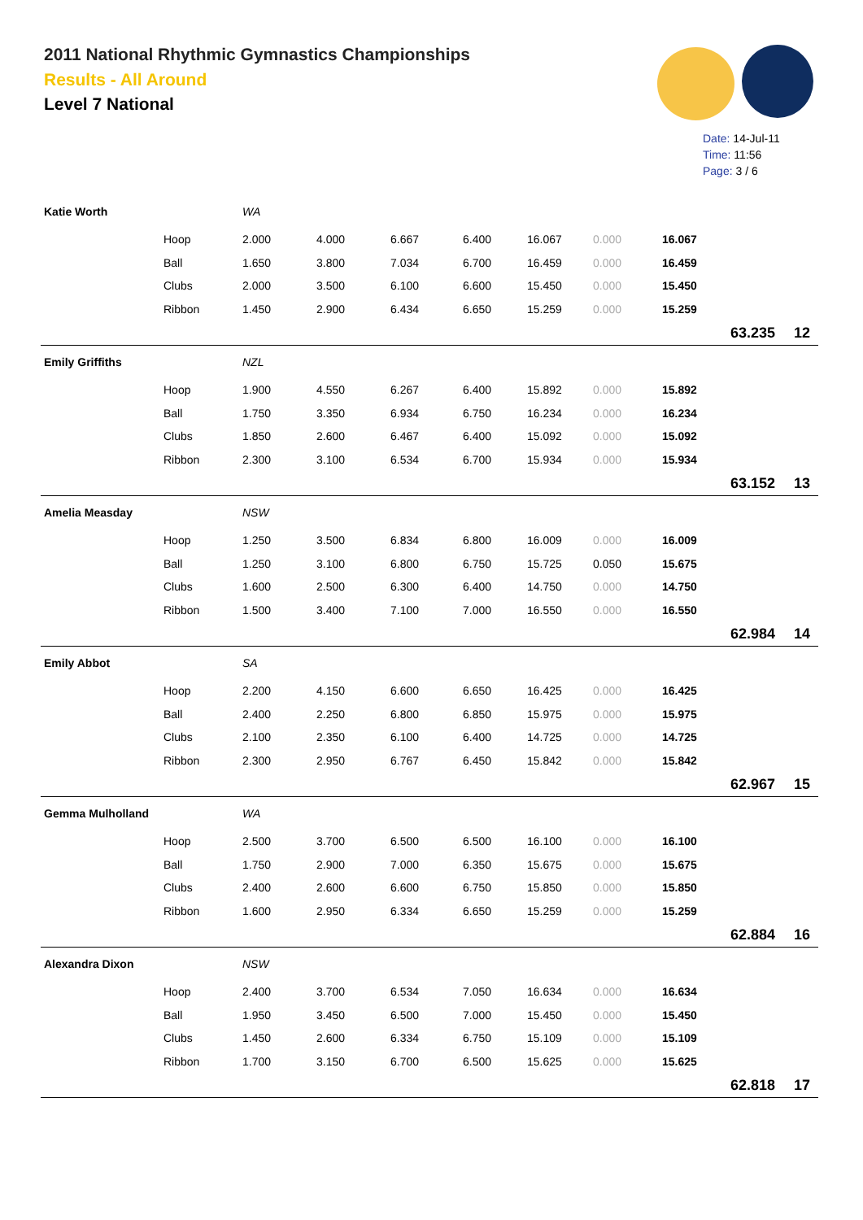2011 National Rhythmic Gymnastics Championships
Results - All Around
Level 7 National
Date: 14-Jul-11
Time: 11:56
Page: 3 / 6
| Katie Worth | | WA | | | | | | | | |
| | Hoop | 2.000 | 4.000 | 6.667 | 6.400 | 16.067 | 0.000 | 16.067 | | |
| | Ball | 1.650 | 3.800 | 7.034 | 6.700 | 16.459 | 0.000 | 16.459 | | |
| | Clubs | 2.000 | 3.500 | 6.100 | 6.600 | 15.450 | 0.000 | 15.450 | | |
| | Ribbon | 1.450 | 2.900 | 6.434 | 6.650 | 15.259 | 0.000 | 15.259 | | |
| | | | | | | | | | 63.235 | 12 |
| Emily Griffiths | | NZL | | | | | | | | |
| | Hoop | 1.900 | 4.550 | 6.267 | 6.400 | 15.892 | 0.000 | 15.892 | | |
| | Ball | 1.750 | 3.350 | 6.934 | 6.750 | 16.234 | 0.000 | 16.234 | | |
| | Clubs | 1.850 | 2.600 | 6.467 | 6.400 | 15.092 | 0.000 | 15.092 | | |
| | Ribbon | 2.300 | 3.100 | 6.534 | 6.700 | 15.934 | 0.000 | 15.934 | | |
| | | | | | | | | | 63.152 | 13 |
| Amelia Measday | | NSW | | | | | | | | |
| | Hoop | 1.250 | 3.500 | 6.834 | 6.800 | 16.009 | 0.000 | 16.009 | | |
| | Ball | 1.250 | 3.100 | 6.800 | 6.750 | 15.725 | 0.050 | 15.675 | | |
| | Clubs | 1.600 | 2.500 | 6.300 | 6.400 | 14.750 | 0.000 | 14.750 | | |
| | Ribbon | 1.500 | 3.400 | 7.100 | 7.000 | 16.550 | 0.000 | 16.550 | | |
| | | | | | | | | | 62.984 | 14 |
| Emily Abbot | | SA | | | | | | | | |
| | Hoop | 2.200 | 4.150 | 6.600 | 6.650 | 16.425 | 0.000 | 16.425 | | |
| | Ball | 2.400 | 2.250 | 6.800 | 6.850 | 15.975 | 0.000 | 15.975 | | |
| | Clubs | 2.100 | 2.350 | 6.100 | 6.400 | 14.725 | 0.000 | 14.725 | | |
| | Ribbon | 2.300 | 2.950 | 6.767 | 6.450 | 15.842 | 0.000 | 15.842 | | |
| | | | | | | | | | 62.967 | 15 |
| Gemma Mulholland | | WA | | | | | | | | |
| | Hoop | 2.500 | 3.700 | 6.500 | 6.500 | 16.100 | 0.000 | 16.100 | | |
| | Ball | 1.750 | 2.900 | 7.000 | 6.350 | 15.675 | 0.000 | 15.675 | | |
| | Clubs | 2.400 | 2.600 | 6.600 | 6.750 | 15.850 | 0.000 | 15.850 | | |
| | Ribbon | 1.600 | 2.950 | 6.334 | 6.650 | 15.259 | 0.000 | 15.259 | | |
| | | | | | | | | | 62.884 | 16 |
| Alexandra Dixon | | NSW | | | | | | | | |
| | Hoop | 2.400 | 3.700 | 6.534 | 7.050 | 16.634 | 0.000 | 16.634 | | |
| | Ball | 1.950 | 3.450 | 6.500 | 7.000 | 15.450 | 0.000 | 15.450 | | |
| | Clubs | 1.450 | 2.600 | 6.334 | 6.750 | 15.109 | 0.000 | 15.109 | | |
| | Ribbon | 1.700 | 3.150 | 6.700 | 6.500 | 15.625 | 0.000 | 15.625 | | |
| | | | | | | | | | 62.818 | 17 |